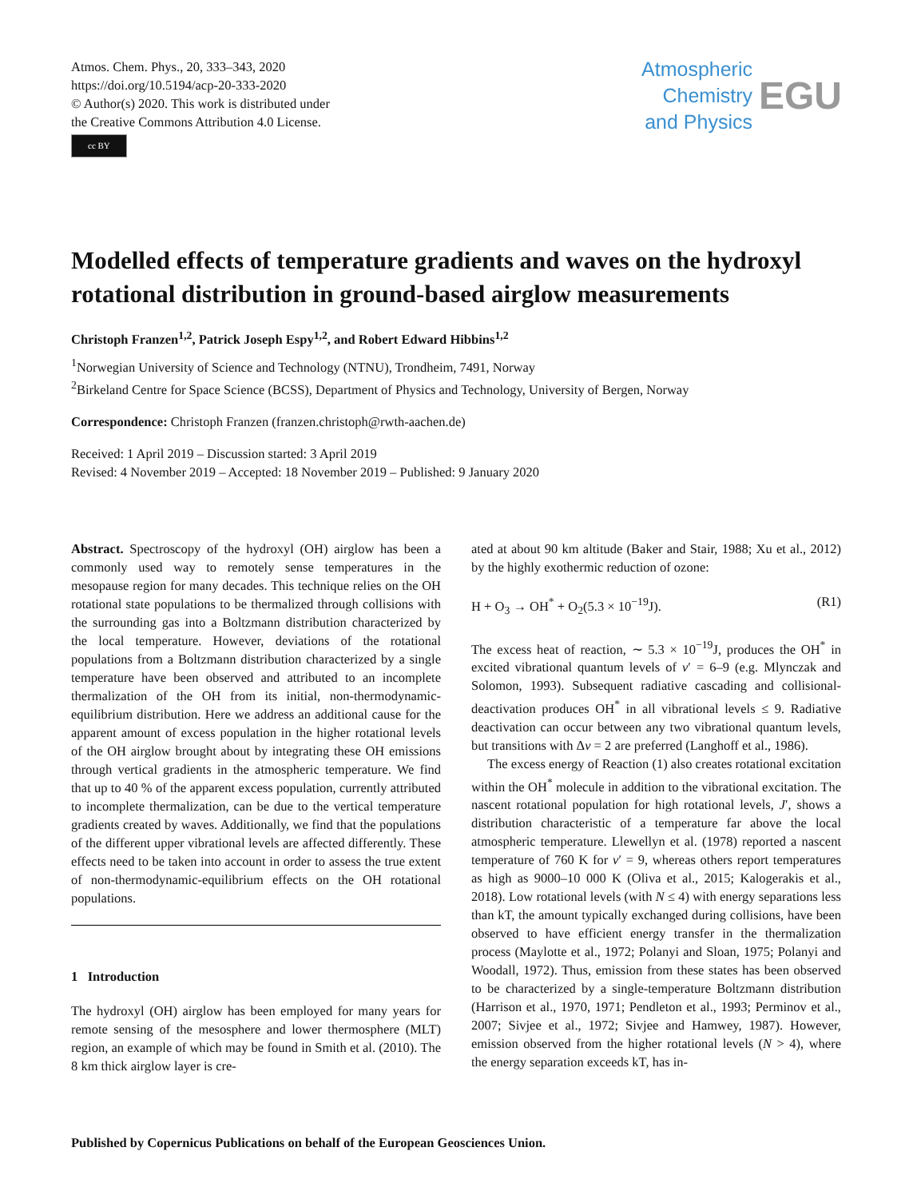Atmos. Chem. Phys., 20, 333–343, 2020
https://doi.org/10.5194/acp-20-333-2020
© Author(s) 2020. This work is distributed under
the Creative Commons Attribution 4.0 License.
cc BY
Atmospheric
Chemistry
and Physics
EGU
Modelled effects of temperature gradients and waves on the hydroxyl rotational distribution in ground-based airglow measurements
Christoph Franzen<sup>1,2</sup>, Patrick Joseph Espy<sup>1,2</sup>, and Robert Edward Hibbins<sup>1,2</sup>
<sup>1</sup> Norwegian University of Science and Technology (NTNU), Trondheim, 7491, Norway
<sup>2</sup> Birkeland Centre for Space Science (BCSS), Department of Physics and Technology, University of Bergen, Norway
Correspondence: Christoph Franzen (franzen.christoph@rwth-aachen.de)
Received: 1 April 2019 – Discussion started: 3 April 2019
Revised: 4 November 2019 – Accepted: 18 November 2019 – Published: 9 January 2020
Abstract. Spectroscopy of the hydroxyl (OH) airglow has been a commonly used way to remotely sense temperatures in the mesopause region for many decades. This technique relies on the OH rotational state populations to be thermalized through collisions with the surrounding gas into a Boltzmann distribution characterized by the local temperature. However, deviations of the rotational populations from a Boltzmann distribution characterized by a single temperature have been observed and attributed to an incomplete thermalization of the OH from its initial, non-thermodynamic-equilibrium distribution. Here we address an additional cause for the apparent amount of excess population in the higher rotational levels of the OH airglow brought about by integrating these OH emissions through vertical gradients in the atmospheric temperature. We find that up to 40 % of the apparent excess population, currently attributed to incomplete thermalization, can be due to the vertical temperature gradients created by waves. Additionally, we find that the populations of the different upper vibrational levels are affected differently. These effects need to be taken into account in order to assess the true extent of non-thermodynamic-equilibrium effects on the OH rotational populations.
1 Introduction
The hydroxyl (OH) airglow has been employed for many years for remote sensing of the mesosphere and lower thermosphere (MLT) region, an example of which may be found in Smith et al. (2010). The 8 km thick airglow layer is cre-
ated at about 90 km altitude (Baker and Stair, 1988; Xu et al., 2012) by the highly exothermic reduction of ozone:
H + O<sub>3</sub> → OH<sup>*</sup> + O<sub>2</sub>(5.3 × 10<sup>−19</sup>J). (R1)
The excess heat of reaction, ∼ 5.3 × 10<sup>−19</sup>J, produces the OH<sup>*</sup> in excited vibrational quantum levels of v′ = 6–9 (e.g. Mlynczak and Solomon, 1993). Subsequent radiative cascading and collisional-deactivation produces OH<sup>*</sup> in all vibrational levels ≤ 9. Radiative deactivation can occur between any two vibrational quantum levels, but transitions with Δv = 2 are preferred (Langhoff et al., 1986).
The excess energy of Reaction (1) also creates rotational excitation within the OH<sup>*</sup> molecule in addition to the vibrational excitation. The nascent rotational population for high rotational levels, J′, shows a distribution characteristic of a temperature far above the local atmospheric temperature. Llewellyn et al. (1978) reported a nascent temperature of 760 K for v′ = 9, whereas others report temperatures as high as 9000–10 000 K (Oliva et al., 2015; Kalogerakis et al., 2018). Low rotational levels (with N ≤ 4) with energy separations less than kT, the amount typically exchanged during collisions, have been observed to have efficient energy transfer in the thermalization process (Maylotte et al., 1972; Polanyi and Sloan, 1975; Polanyi and Woodall, 1972). Thus, emission from these states has been observed to be characterized by a single-temperature Boltzmann distribution (Harrison et al., 1970, 1971; Pendleton et al., 1993; Perminov et al., 2007; Sivjee et al., 1972; Sivjee and Hamwey, 1987). However, emission observed from the higher rotational levels (N > 4), where the energy separation exceeds kT, has in-
Published by Copernicus Publications on behalf of the European Geosciences Union.